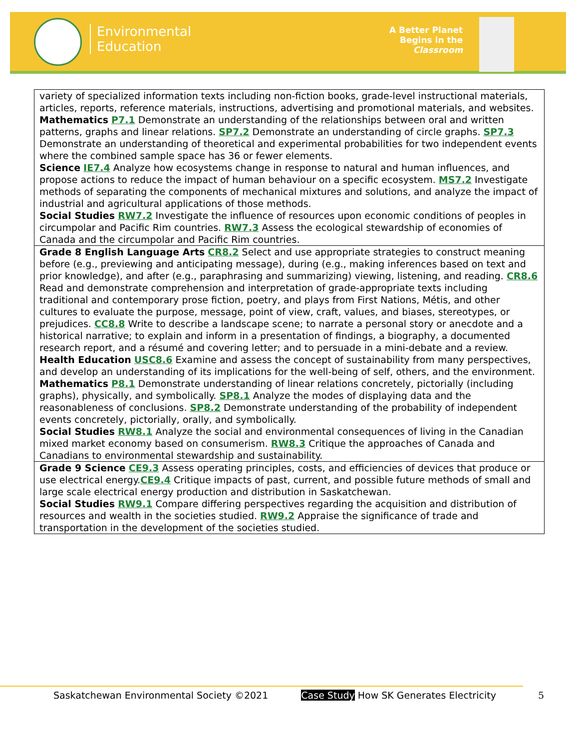Environmental
Education
A Better Planet
Begins in the
Classroom
| variety of specialized information texts including non-fiction books, grade-level instructional materials, articles, reports, reference materials, instructions, advertising and promotional materials, and websites. Mathematics P7.1 Demonstrate an understanding of the relationships between oral and written patterns, graphs and linear relations. SP7.2 Demonstrate an understanding of circle graphs. SP7.3 Demonstrate an understanding of theoretical and experimental probabilities for two independent events where the combined sample space has 36 or fewer elements. Science IE7.4 Analyze how ecosystems change in response to natural and human influences, and propose actions to reduce the impact of human behaviour on a specific ecosystem. MS7.2 Investigate methods of separating the components of mechanical mixtures and solutions, and analyze the impact of industrial and agricultural applications of those methods. Social Studies RW7.2 Investigate the influence of resources upon economic conditions of peoples in circumpolar and Pacific Rim countries. RW7.3 Assess the ecological stewardship of economies of Canada and the circumpolar and Pacific Rim countries. |
| Grade 8 English Language Arts CR8.2 Select and use appropriate strategies to construct meaning before (e.g., previewing and anticipating message), during (e.g., making inferences based on text and prior knowledge), and after (e.g., paraphrasing and summarizing) viewing, listening, and reading. CR8.6 Read and demonstrate comprehension and interpretation of grade-appropriate texts including traditional and contemporary prose fiction, poetry, and plays from First Nations, Métis, and other cultures to evaluate the purpose, message, point of view, craft, values, and biases, stereotypes, or prejudices. CC8.8 Write to describe a landscape scene; to narrate a personal story or anecdote and a historical narrative; to explain and inform in a presentation of findings, a biography, a documented research report, and a résumé and covering letter; and to persuade in a mini-debate and a review. Health Education USC8.6 Examine and assess the concept of sustainability from many perspectives, and develop an understanding of its implications for the well-being of self, others, and the environment. Mathematics P8.1 Demonstrate understanding of linear relations concretely, pictorially (including graphs), physically, and symbolically. SP8.1 Analyze the modes of displaying data and the reasonableness of conclusions. SP8.2 Demonstrate understanding of the probability of independent events concretely, pictorially, orally, and symbolically. Social Studies RW8.1 Analyze the social and environmental consequences of living in the Canadian mixed market economy based on consumerism. RW8.3 Critique the approaches of Canada and Canadians to environmental stewardship and sustainability. |
| Grade 9 Science CE9.3 Assess operating principles, costs, and efficiencies of devices that produce or use electrical energy. CE9.4 Critique impacts of past, current, and possible future methods of small and large scale electrical energy production and distribution in Saskatchewan. Social Studies RW9.1 Compare differing perspectives regarding the acquisition and distribution of resources and wealth in the societies studied. RW9.2 Appraise the significance of trade and transportation in the development of the societies studied. |
Saskatchewan Environmental Society ©2021 Case Study How SK Generates Electricity 5